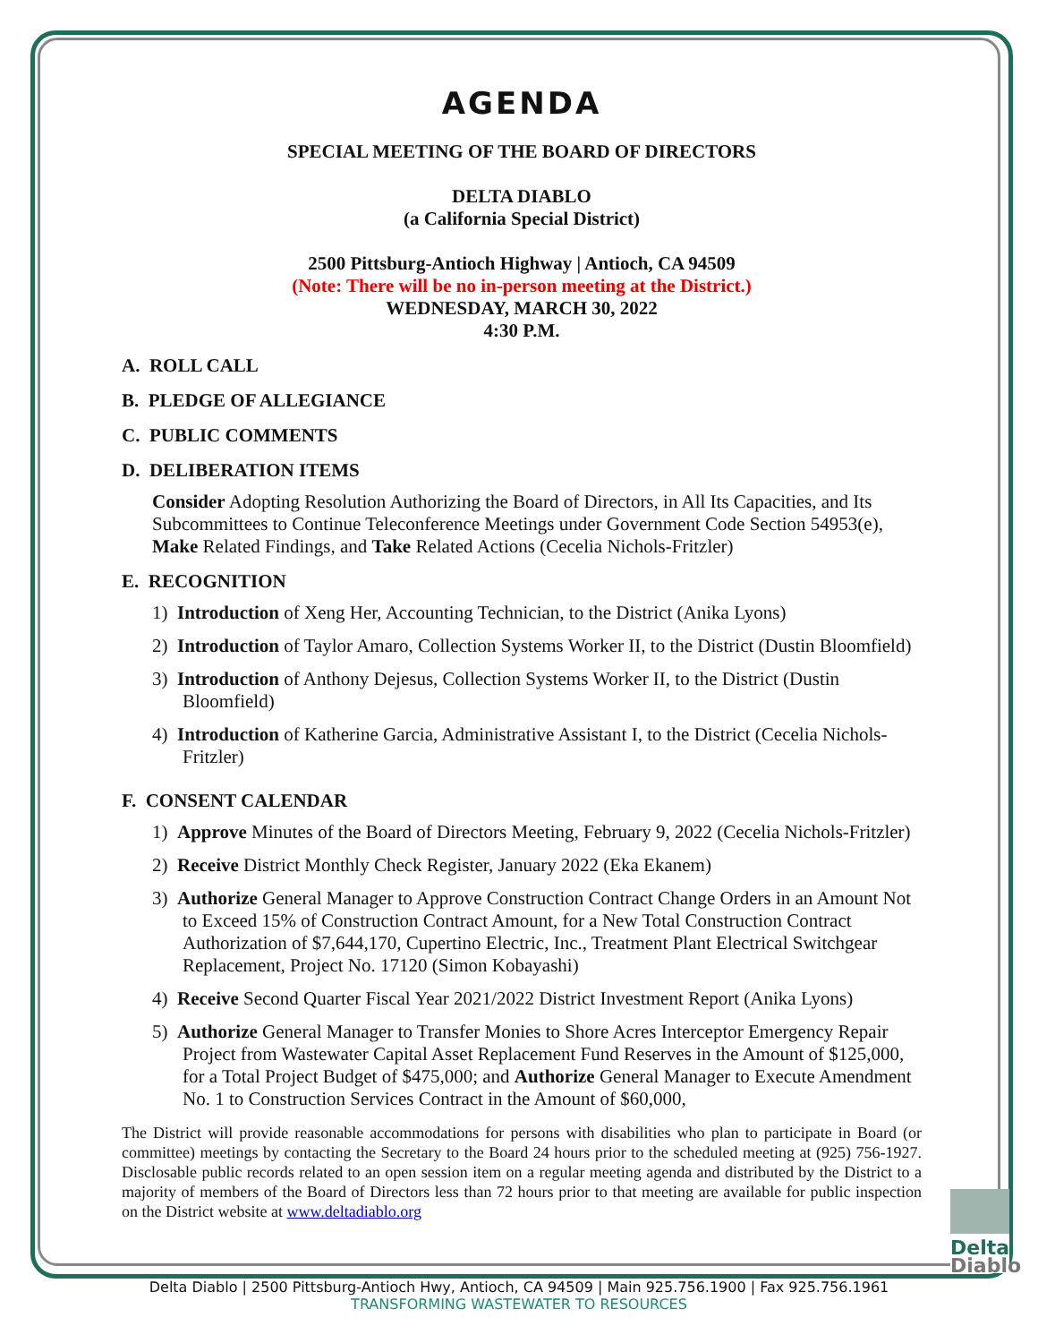AGENDA
SPECIAL MEETING OF THE BOARD OF DIRECTORS
DELTA DIABLO
(a California Special District)
2500 Pittsburg-Antioch Highway | Antioch, CA 94509
(Note: There will be no in-person meeting at the District.)
WEDNESDAY, MARCH 30, 2022
4:30 P.M.
A. ROLL CALL
B. PLEDGE OF ALLEGIANCE
C. PUBLIC COMMENTS
D. DELIBERATION ITEMS
Consider Adopting Resolution Authorizing the Board of Directors, in All Its Capacities, and Its Subcommittees to Continue Teleconference Meetings under Government Code Section 54953(e), Make Related Findings, and Take Related Actions (Cecelia Nichols-Fritzler)
E. RECOGNITION
1) Introduction of Xeng Her, Accounting Technician, to the District (Anika Lyons)
2) Introduction of Taylor Amaro, Collection Systems Worker II, to the District (Dustin Bloomfield)
3) Introduction of Anthony Dejesus, Collection Systems Worker II, to the District (Dustin Bloomfield)
4) Introduction of Katherine Garcia, Administrative Assistant I, to the District (Cecelia Nichols-Fritzler)
F. CONSENT CALENDAR
1) Approve Minutes of the Board of Directors Meeting, February 9, 2022 (Cecelia Nichols-Fritzler)
2) Receive District Monthly Check Register, January 2022 (Eka Ekanem)
3) Authorize General Manager to Approve Construction Contract Change Orders in an Amount Not to Exceed 15% of Construction Contract Amount, for a New Total Construction Contract Authorization of $7,644,170, Cupertino Electric, Inc., Treatment Plant Electrical Switchgear Replacement, Project No. 17120 (Simon Kobayashi)
4) Receive Second Quarter Fiscal Year 2021/2022 District Investment Report (Anika Lyons)
5) Authorize General Manager to Transfer Monies to Shore Acres Interceptor Emergency Repair Project from Wastewater Capital Asset Replacement Fund Reserves in the Amount of $125,000, for a Total Project Budget of $475,000; and Authorize General Manager to Execute Amendment No. 1 to Construction Services Contract in the Amount of $60,000,
The District will provide reasonable accommodations for persons with disabilities who plan to participate in Board (or committee) meetings by contacting the Secretary to the Board 24 hours prior to the scheduled meeting at (925) 756-1927. Disclosable public records related to an open session item on a regular meeting agenda and distributed by the District to a majority of members of the Board of Directors less than 72 hours prior to that meeting are available for public inspection on the District website at www.deltadiablo.org
Delta
Diablo
Delta Diablo | 2500 Pittsburg-Antioch Hwy, Antioch, CA 94509 | Main 925.756.1900 | Fax 925.756.1961
TRANSFORMING WASTEWATER TO RESOURCES